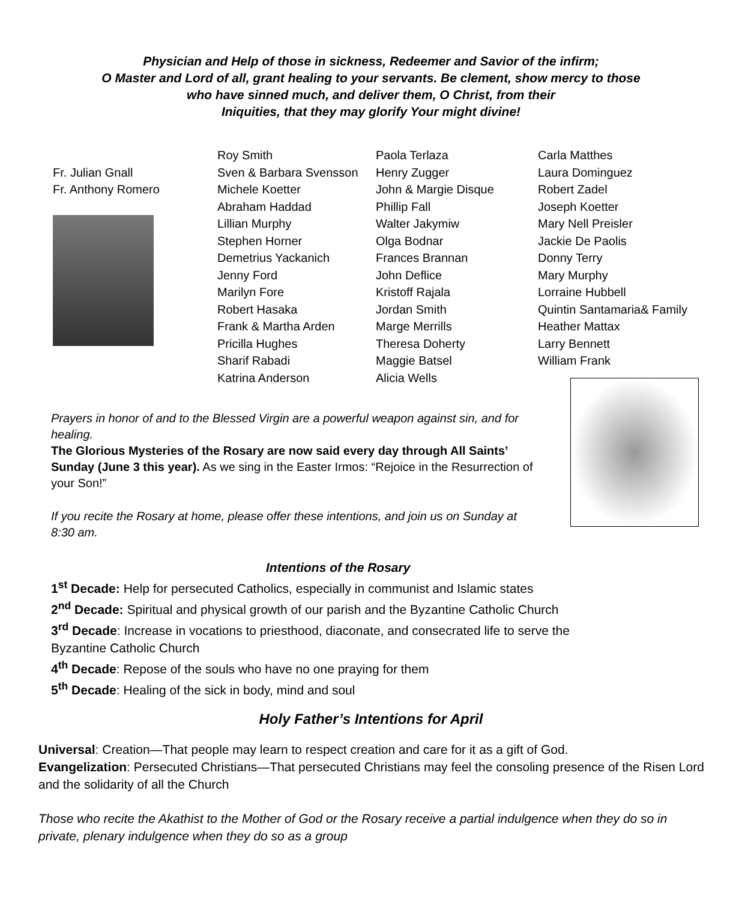Physician and Help of those in sickness, Redeemer and Savior of the infirm;
O Master and Lord of all, grant healing to your servants. Be clement, show mercy to those
who have sinned much, and deliver them, O Christ, from their
Iniquities, that they may glorify Your might divine!
Fr. Julian Gnall
Fr. Anthony Romero
Roy Smith
Sven & Barbara Svensson
Michele Koetter
Abraham Haddad
Lillian Murphy
Stephen Horner
Demetrius Yackanich
Jenny Ford
Marilyn Fore
Robert Hasaka
Frank & Martha Arden
Pricilla Hughes
Sharif Rabadi
Katrina Anderson
Paola Terlaza
Henry Zugger
John & Margie Disque
Phillip Fall
Walter Jakymiw
Olga Bodnar
Frances Brannan
John Deflice
Kristoff Rajala
Jordan Smith
Marge Merrills
Theresa Doherty
Maggie Batsel
Alicia Wells
Carla Matthes
Laura Dominguez
Robert Zadel
Joseph Koetter
Mary Nell Preisler
Jackie De Paolis
Donny Terry
Mary Murphy
Lorraine Hubbell
Quintin Santamaria& Family
Heather Mattax
Larry Bennett
William Frank
Prayers in honor of and to the Blessed Virgin are a powerful weapon against sin, and for healing.
The Glorious Mysteries of the Rosary are now said every day through All Saints’ Sunday (June 3 this year). As we sing in the Easter Irmos: “Rejoice in the Resurrection of your Son!”
If you recite the Rosary at home, please offer these intentions, and join us on Sunday at 8:30 am.
Intentions of the Rosary
1<sup>st</sup> Decade: Help for persecuted Catholics, especially in communist and Islamic states
2<sup>nd</sup> Decade: Spiritual and physical growth of our parish and the Byzantine Catholic Church
3<sup>rd</sup> Decade: Increase in vocations to priesthood, diaconate, and consecrated life to serve the Byzantine Catholic Church
4<sup>th</sup> Decade: Repose of the souls who have no one praying for them
5<sup>th</sup> Decade: Healing of the sick in body, mind and soul
Holy Father’s Intentions for April
Universal: Creation—That people may learn to respect creation and care for it as a gift of God.
Evangelization: Persecuted Christians—That persecuted Christians may feel the consoling presence of the Risen Lord and the solidarity of all the Church
Those who recite the Akathist to the Mother of God or the Rosary receive a partial indulgence when they do so in private, plenary indulgence when they do so as a group